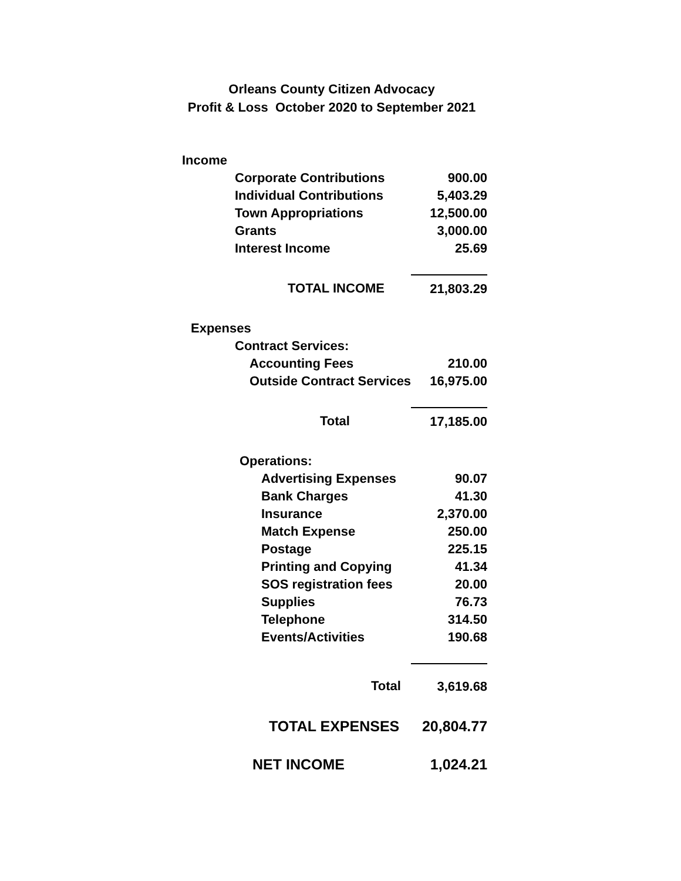Orleans County Citizen Advocacy
Profit & Loss October 2020 to September 2021
| Income | |
| Corporate Contributions | 900.00 |
| Individual Contributions | 5,403.29 |
| Town Appropriations | 12,500.00 |
| Grants | 3,000.00 |
| Interest Income | 25.69 |
| TOTAL INCOME | 21,803.29 |
| Expenses | |
| Contract Services: | |
| Accounting Fees | 210.00 |
| Outside Contract Services | 16,975.00 |
| Total | 17,185.00 |
| Operations: | |
| Advertising Expenses | 90.07 |
| Bank Charges | 41.30 |
| Insurance | 2,370.00 |
| Match Expense | 250.00 |
| Postage | 225.15 |
| Printing and Copying | 41.34 |
| SOS registration fees | 20.00 |
| Supplies | 76.73 |
| Telephone | 314.50 |
| Events/Activities | 190.68 |
| Total | 3,619.68 |
| TOTAL EXPENSES | 20,804.77 |
| NET INCOME | 1,024.21 |